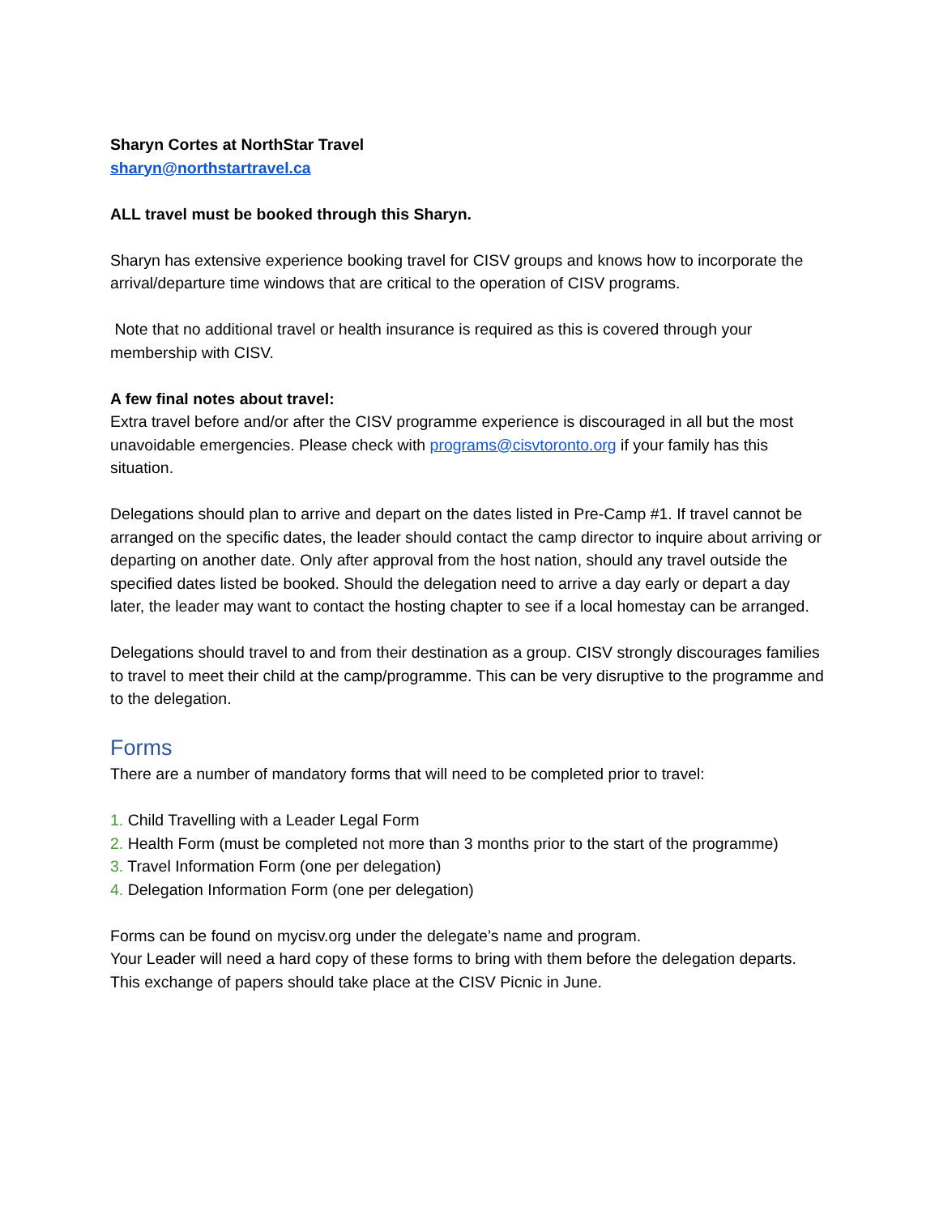Sharyn Cortes at NorthStar Travel
sharyn@northstartravel.ca
ALL travel must be booked through this Sharyn.
Sharyn has extensive experience booking travel for CISV groups and knows how to incorporate the arrival/departure time windows that are critical to the operation of CISV programs.
Note that no additional travel or health insurance is required as this is covered through your membership with CISV.
A few final notes about travel:
Extra travel before and/or after the CISV programme experience is discouraged in all but the most unavoidable emergencies. Please check with programs@cisvtoronto.org if your family has this situation.
Delegations should plan to arrive and depart on the dates listed in Pre-Camp #1. If travel cannot be arranged on the specific dates, the leader should contact the camp director to inquire about arriving or departing on another date. Only after approval from the host nation, should any travel outside the specified dates listed be booked. Should the delegation need to arrive a day early or depart a day later, the leader may want to contact the hosting chapter to see if a local homestay can be arranged.
Delegations should travel to and from their destination as a group. CISV strongly discourages families to travel to meet their child at the camp/programme. This can be very disruptive to the programme and to the delegation.
Forms
There are a number of mandatory forms that will need to be completed prior to travel:
1. Child Travelling with a Leader Legal Form
2. Health Form (must be completed not more than 3 months prior to the start of the programme)
3. Travel Information Form (one per delegation)
4. Delegation Information Form (one per delegation)
Forms can be found on mycisv.org under the delegate’s name and program.
Your Leader will need a hard copy of these forms to bring with them before the delegation departs. This exchange of papers should take place at the CISV Picnic in June.